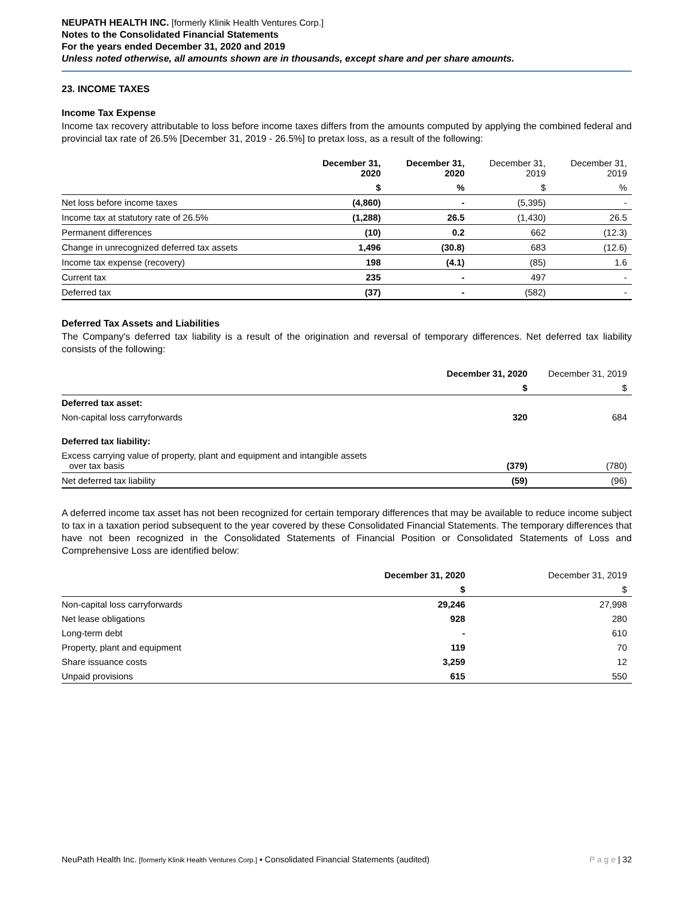NEUPATH HEALTH INC. [formerly Klinik Health Ventures Corp.]
Notes to the Consolidated Financial Statements
For the years ended December 31, 2020 and 2019
Unless noted otherwise, all amounts shown are in thousands, except share and per share amounts.
23. INCOME TAXES
Income Tax Expense
Income tax recovery attributable to loss before income taxes differs from the amounts computed by applying the combined federal and provincial tax rate of 26.5% [December 31, 2019 - 26.5%] to pretax loss, as a result of the following:
| | December 31, 2020 | December 31, 2020 | December 31, 2019 | December 31, 2019 |
| --- | --- | --- | --- | --- |
| | $ | % | $ | % |
| Net loss before income taxes | (4,860) | - | (5,395) | - |
| Income tax at statutory rate of 26.5% | (1,288) | 26.5 | (1,430) | 26.5 |
| Permanent differences | (10) | 0.2 | 662 | (12.3) |
| Change in unrecognized deferred tax assets | 1,496 | (30.8) | 683 | (12.6) |
| Income tax expense (recovery) | 198 | (4.1) | (85) | 1.6 |
| Current tax | 235 | - | 497 | - |
| Deferred tax | (37) | - | (582) | - |
Deferred Tax Assets and Liabilities
The Company's deferred tax liability is a result of the origination and reversal of temporary differences. Net deferred tax liability consists of the following:
| | December 31, 2020 | December 31, 2019 |
| --- | --- | --- |
| | $ | $ |
| Deferred tax asset: | | |
| Non-capital loss carryforwards | 320 | 684 |
| Deferred tax liability: | | |
| Excess carrying value of property, plant and equipment and intangible assets over tax basis | (379) | (780) |
| Net deferred tax liability | (59) | (96) |
A deferred income tax asset has not been recognized for certain temporary differences that may be available to reduce income subject to tax in a taxation period subsequent to the year covered by these Consolidated Financial Statements. The temporary differences that have not been recognized in the Consolidated Statements of Financial Position or Consolidated Statements of Loss and Comprehensive Loss are identified below:
| | December 31, 2020 | December 31, 2019 |
| --- | --- | --- |
| | $ | $ |
| Non-capital loss carryforwards | 29,246 | 27,998 |
| Net lease obligations | 928 | 280 |
| Long-term debt | - | 610 |
| Property, plant and equipment | 119 | 70 |
| Share issuance costs | 3,259 | 12 |
| Unpaid provisions | 615 | 550 |
NeuPath Health Inc. [formerly Klinik Health Ventures Corp.] ▪ Consolidated Financial Statements (audited) P a g e | 32